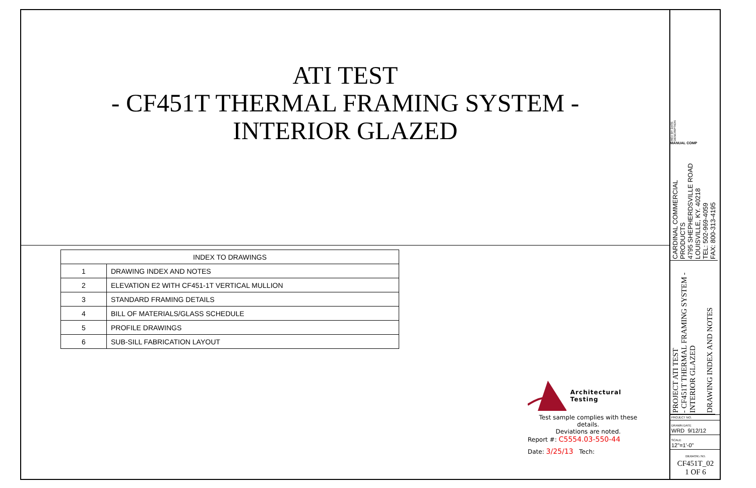ATI TEST
- CF451T THERMAL FRAMING SYSTEM -
INTERIOR GLAZED
| INDEX TO DRAWINGS | |
| --- | --- |
| 1 | DRAWING INDEX AND NOTES |
| 2 | ELEVATION E2 WITH CF451-1T VERTICAL MULLION |
| 3 | STANDARD FRAMING DETAILS |
| 4 | BILL OF MATERIALS/GLASS SCHEDULE |
| 5 | PROFILE DRAWINGS |
| 6 | SUB-SILL FABRICATION LAYOUT |
Architectural Testing
Test sample complies with these details.
Deviations are noted.
Report #: C5554.03-550-44
Date: 3/25/13 Tech:
REV BY DATE DESCRIPTION
MANUAL COMP
CARDINAL COMMERCIAL PRODUCTS
4795 SHEPHERDSVILLE ROAD
LOUISVILLE, KY. 40218
TEL: 502-969-4059
FAX: 800-313-4195
PROJECT ATI TEST
- CF451T THERMAL FRAMING SYSTEM -
INTERIOR GLAZED
DRAWING INDEX AND NOTES
PROJECT NO.
DRAWN DATE
WRD 9/12/12
SCALE
12"=1'-0"
DRAWING NO.
CF451T_02
1 OF 6